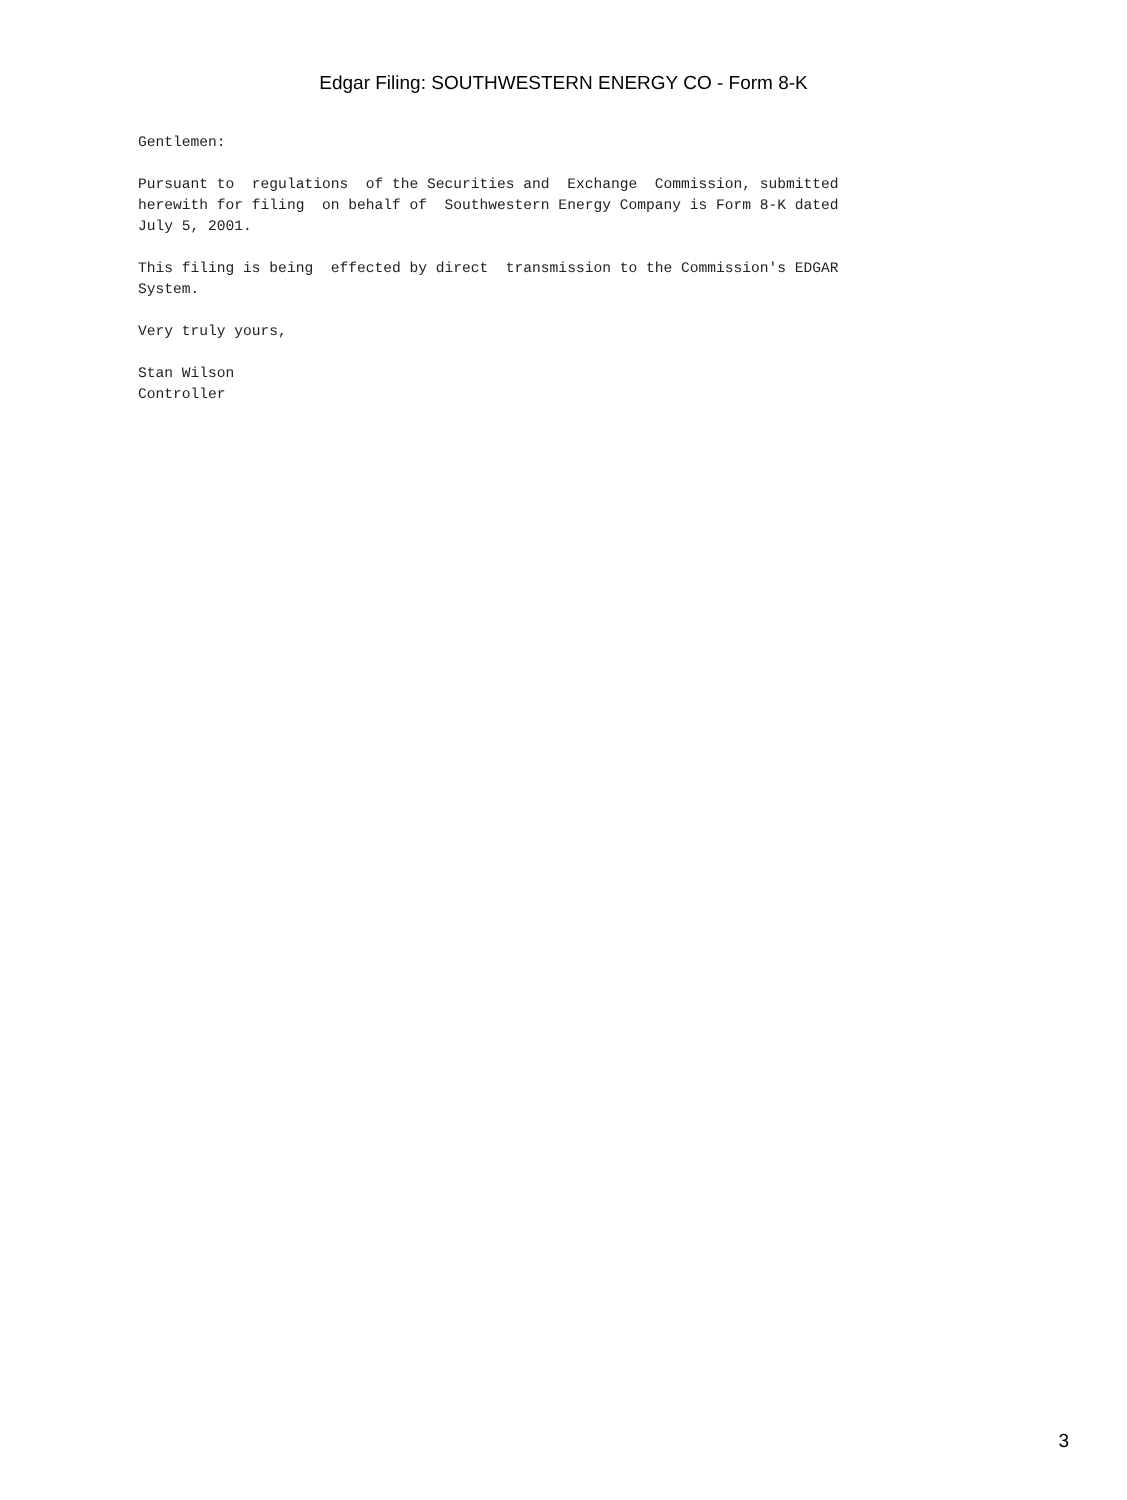Edgar Filing: SOUTHWESTERN ENERGY CO - Form 8-K
Gentlemen:

Pursuant to  regulations  of the Securities and  Exchange  Commission, submitted
herewith for filing  on behalf of  Southwestern Energy Company is Form 8-K dated
July 5, 2001.

This filing is being  effected by direct  transmission to the Commission's EDGAR
System.

Very truly yours,

Stan Wilson
Controller
3